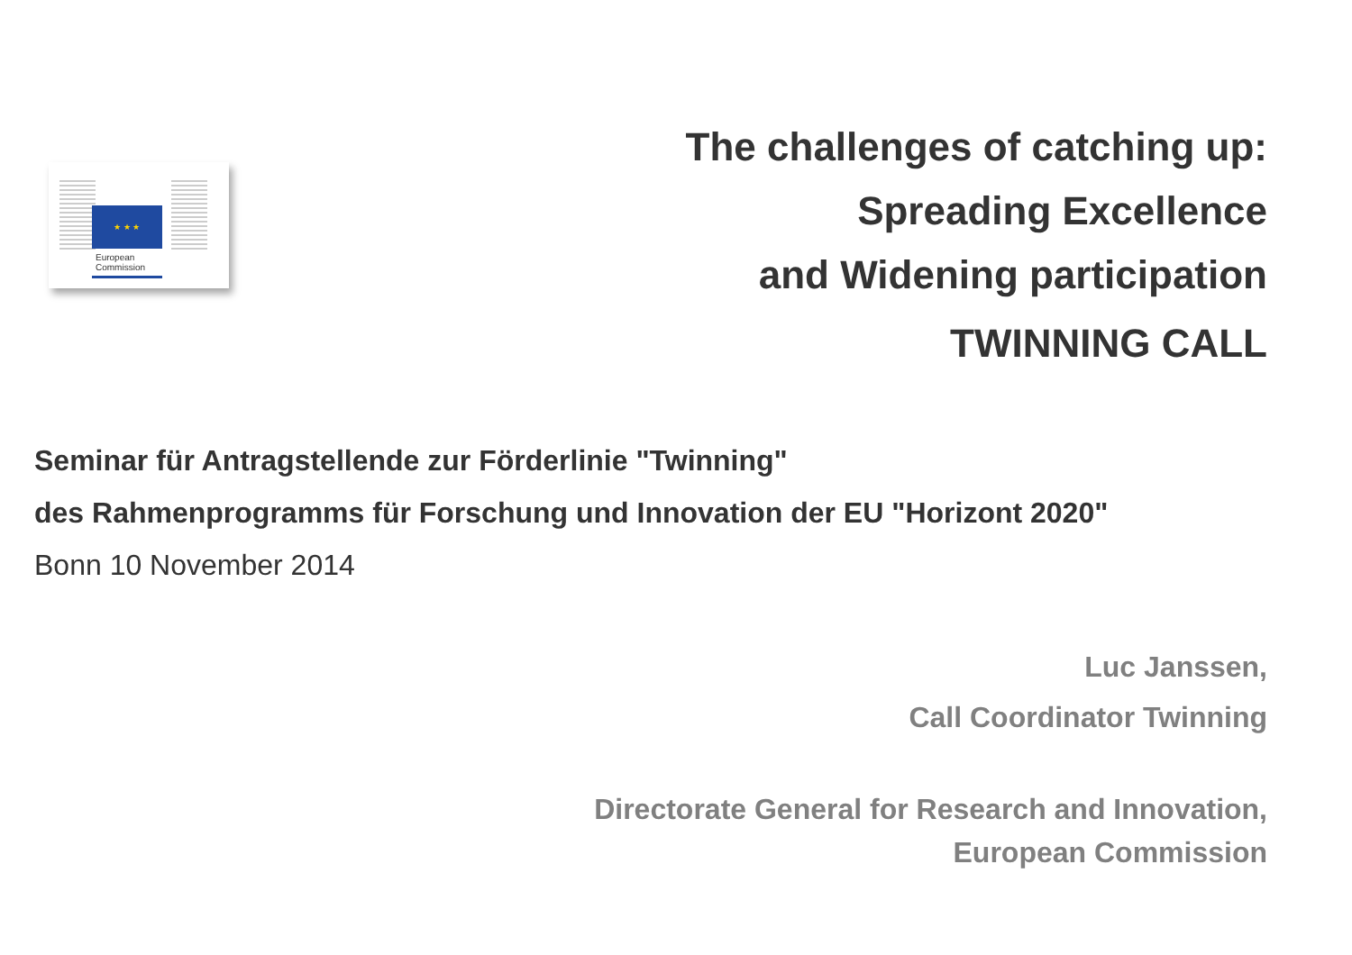★ ★ ★
European
Commission
The challenges of catching up:
Spreading Excellence
and Widening participation
TWINNING CALL
Seminar für Antragstellende zur Förderlinie "Twinning"
des Rahmenprogramms für Forschung und Innovation der EU "Horizont 2020"
Bonn 10 November 2014
Luc Janssen,
Call Coordinator Twinning
Directorate General for Research and Innovation,
European Commission